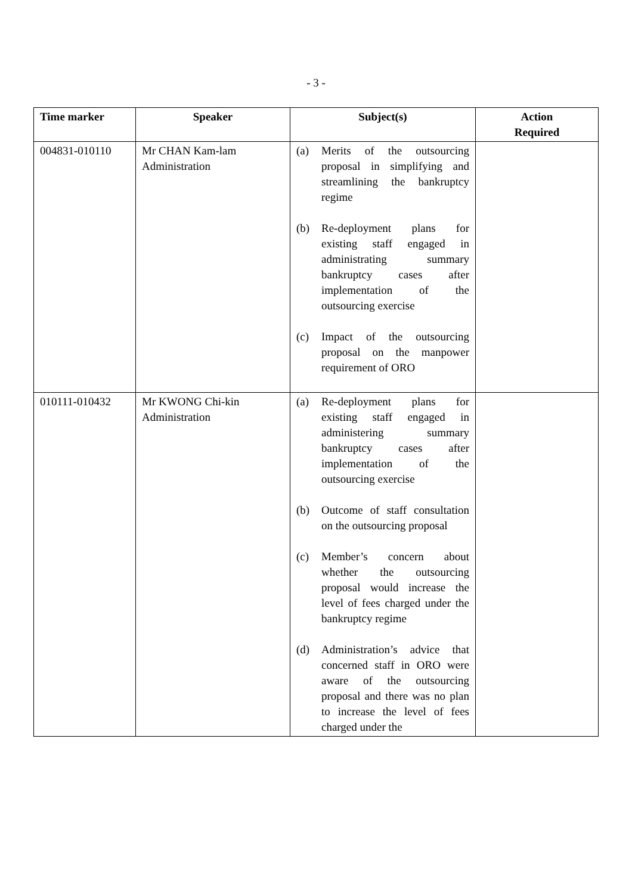- 3 -
| Time marker | Speaker | Subject(s) | Action Required |
| --- | --- | --- | --- |
| 004831-010110 | Mr CHAN Kam-lam Administration | (a) Merits of the outsourcing proposal in simplifying and streamlining the bankruptcy regime (b) Re-deployment plans for existing staff engaged in administrating summary bankruptcy cases after implementation of the outsourcing exercise (c) Impact of the outsourcing proposal on the manpower requirement of ORO | |
| 010111-010432 | Mr KWONG Chi-kin Administration | (a) Re-deployment plans for existing staff engaged in administering summary bankruptcy cases after implementation of the outsourcing exercise (b) Outcome of staff consultation on the outsourcing proposal (c) Member’s concern about whether the outsourcing proposal would increase the level of fees charged under the bankruptcy regime (d) Administration’s advice that concerned staff in ORO were aware of the outsourcing proposal and there was no plan to increase the level of fees charged under the | |